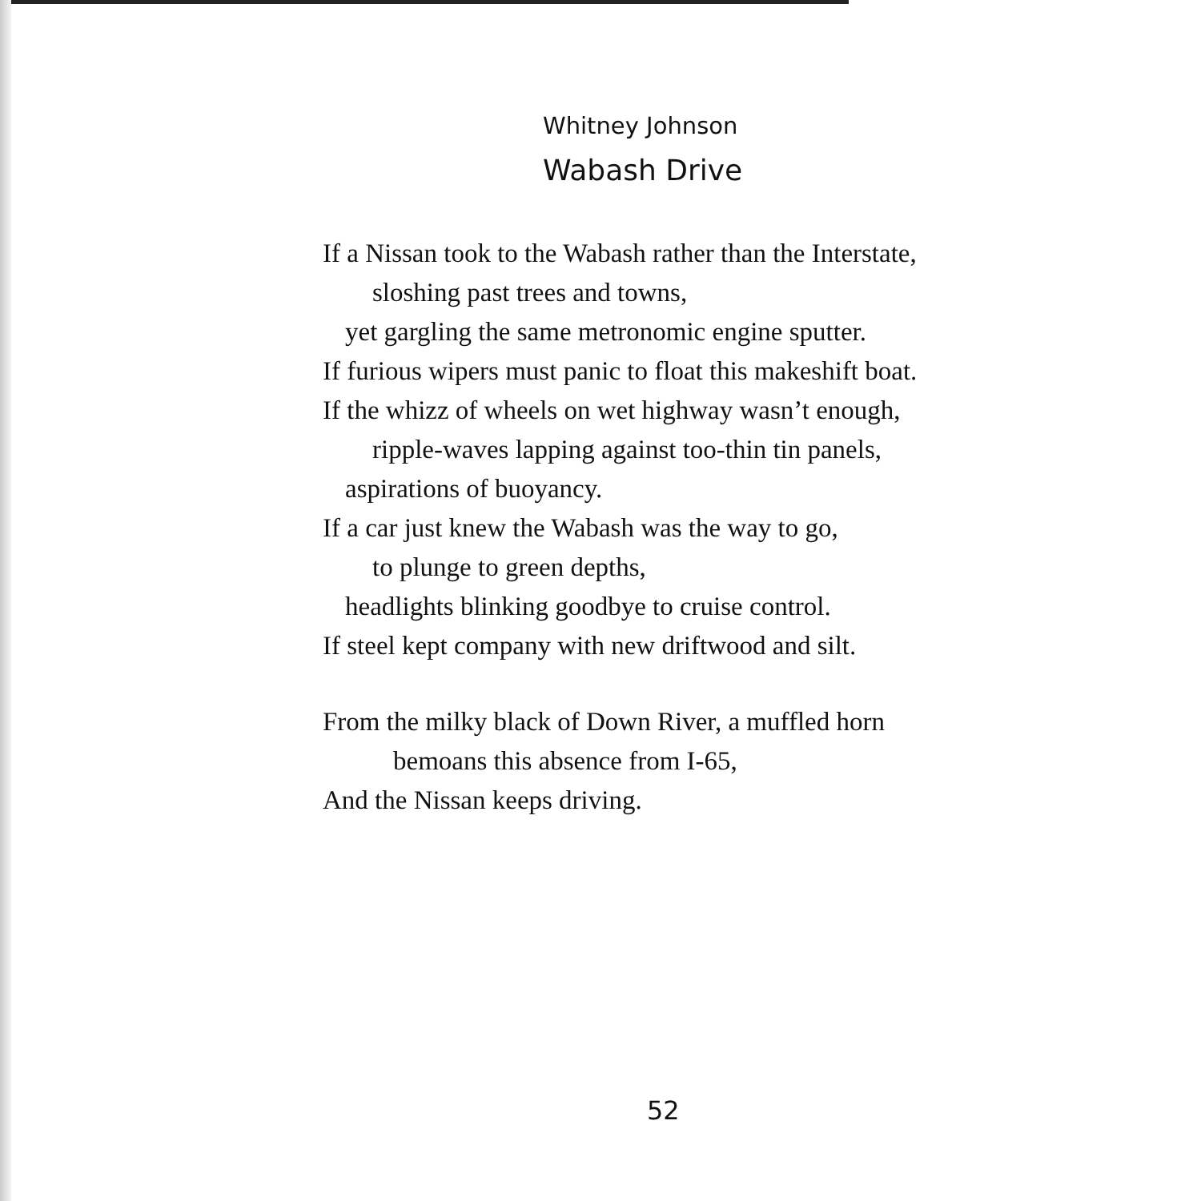Whitney Johnson
Wabash Drive
If a Nissan took to the Wabash rather than the Interstate,
sloshing past trees and towns,
yet gargling the same metronomic engine sputter.
If furious wipers must panic to float this makeshift boat.
If the whizz of wheels on wet highway wasn’t enough,
ripple-waves lapping against too-thin tin panels,
aspirations of buoyancy.
If a car just knew the Wabash was the way to go,
to plunge to green depths,
headlights blinking goodbye to cruise control.
If steel kept company with new driftwood and silt.
From the milky black of Down River, a muffled horn
bemoans this absence from I-65,
And the Nissan keeps driving.
52